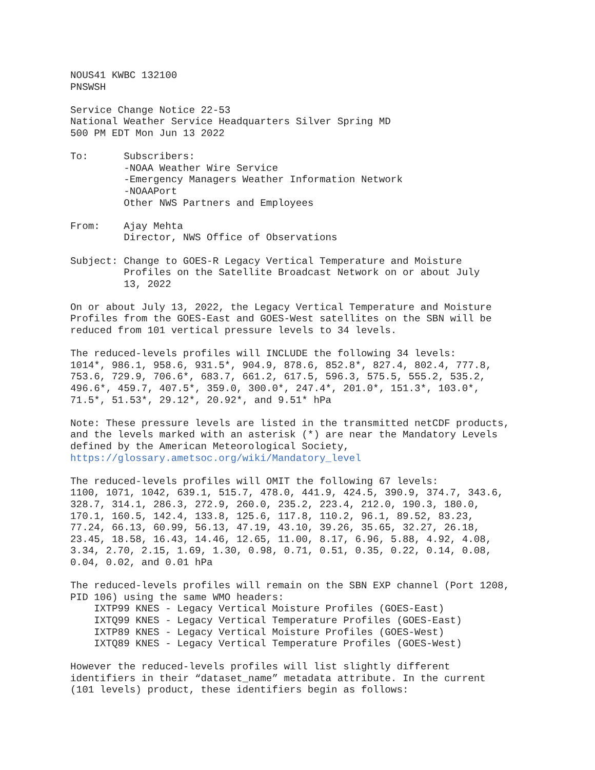NOUS41 KWBC 132100
PNSWSH

Service Change Notice 22-53
National Weather Service Headquarters Silver Spring MD
500 PM EDT Mon Jun 13 2022

To:      Subscribers:
         -NOAA Weather Wire Service
         -Emergency Managers Weather Information Network
         -NOAAPort
         Other NWS Partners and Employees

From:    Ajay Mehta
         Director, NWS Office of Observations

Subject: Change to GOES-R Legacy Vertical Temperature and Moisture
         Profiles on the Satellite Broadcast Network on or about July
         13, 2022

On or about July 13, 2022, the Legacy Vertical Temperature and Moisture
Profiles from the GOES-East and GOES-West satellites on the SBN will be
reduced from 101 vertical pressure levels to 34 levels.

The reduced-levels profiles will INCLUDE the following 34 levels:
1014*, 986.1, 958.6, 931.5*, 904.9, 878.6, 852.8*, 827.4, 802.4, 777.8,
753.6, 729.9, 706.6*, 683.7, 661.2, 617.5, 596.3, 575.5, 555.2, 535.2,
496.6*, 459.7, 407.5*, 359.0, 300.0*, 247.4*, 201.0*, 151.3*, 103.0*,
71.5*, 51.53*, 29.12*, 20.92*, and 9.51* hPa

Note: These pressure levels are listed in the transmitted netCDF products,
and the levels marked with an asterisk (*) are near the Mandatory Levels
defined by the American Meteorological Society,
https://glossary.ametsoc.org/wiki/Mandatory_level

The reduced-levels profiles will OMIT the following 67 levels:
1100, 1071, 1042, 639.1, 515.7, 478.0, 441.9, 424.5, 390.9, 374.7, 343.6,
328.7, 314.1, 286.3, 272.9, 260.0, 235.2, 223.4, 212.0, 190.3, 180.0,
170.1, 160.5, 142.4, 133.8, 125.6, 117.8, 110.2, 96.1, 89.52, 83.23,
77.24, 66.13, 60.99, 56.13, 47.19, 43.10, 39.26, 35.65, 32.27, 26.18,
23.45, 18.58, 16.43, 14.46, 12.65, 11.00, 8.17, 6.96, 5.88, 4.92, 4.08,
3.34, 2.70, 2.15, 1.69, 1.30, 0.98, 0.71, 0.51, 0.35, 0.22, 0.14, 0.08,
0.04, 0.02, and 0.01 hPa

The reduced-levels profiles will remain on the SBN EXP channel (Port 1208,
PID 106) using the same WMO headers:
    IXTP99 KNES - Legacy Vertical Moisture Profiles (GOES-East)
    IXTQ99 KNES - Legacy Vertical Temperature Profiles (GOES-East)
    IXTP89 KNES - Legacy Vertical Moisture Profiles (GOES-West)
    IXTQ89 KNES - Legacy Vertical Temperature Profiles (GOES-West)

However the reduced-levels profiles will list slightly different
identifiers in their “dataset_name” metadata attribute. In the current
(101 levels) product, these identifiers begin as follows: